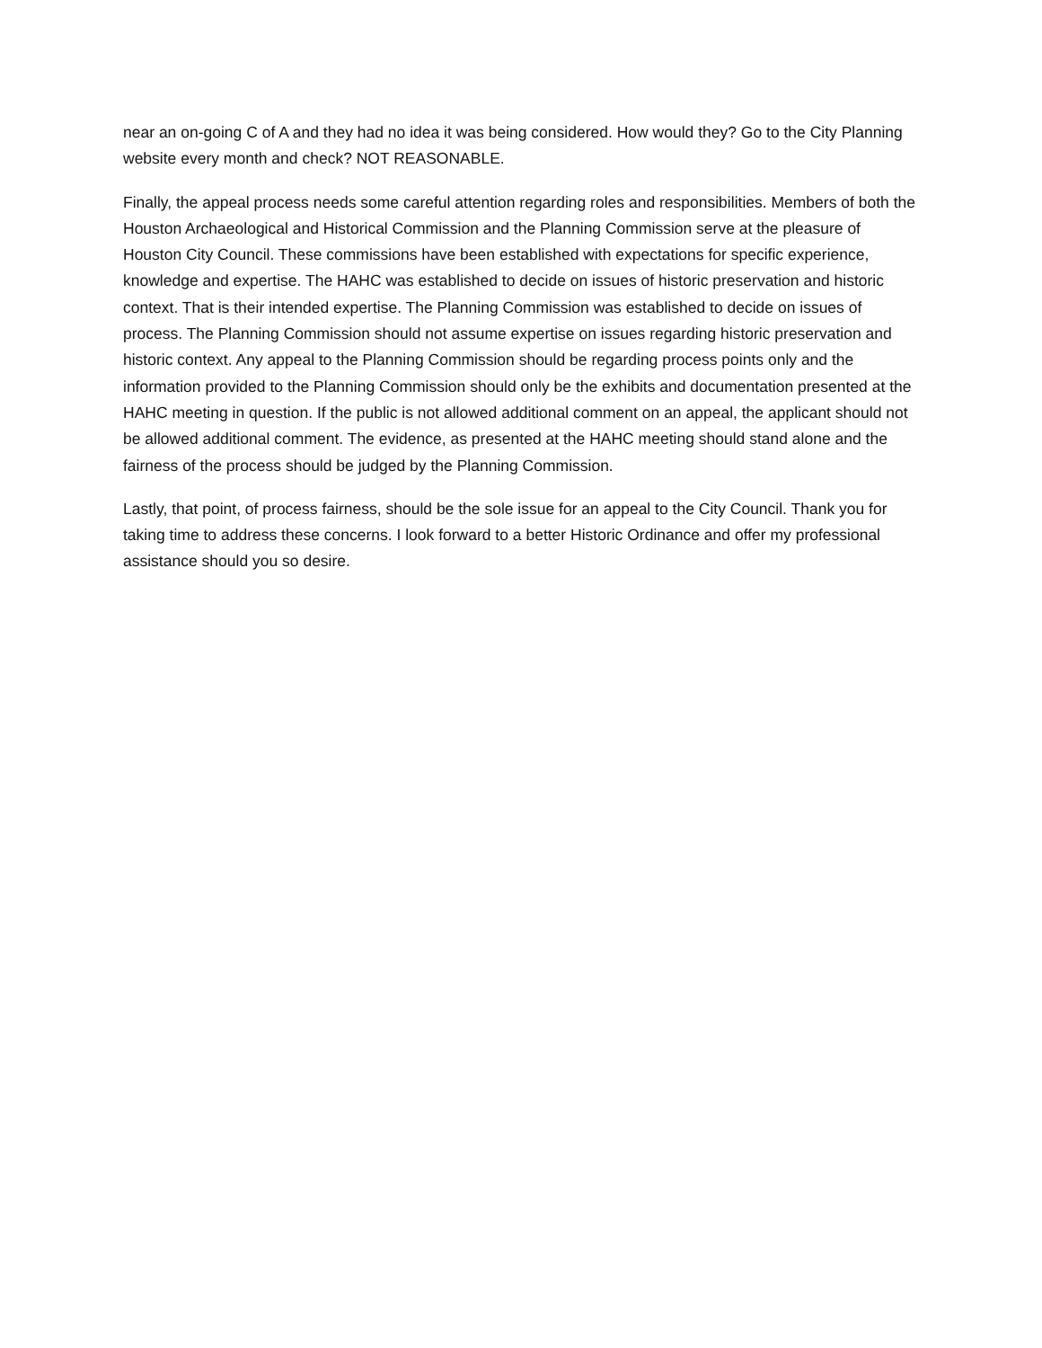near an on-going C of A and they had no idea it was being considered. How would they? Go to the City Planning website every month and check? NOT REASONABLE.
Finally, the appeal process needs some careful attention regarding roles and responsibilities. Members of both the Houston Archaeological and Historical Commission and the Planning Commission serve at the pleasure of Houston City Council. These commissions have been established with expectations for specific experience, knowledge and expertise. The HAHC was established to decide on issues of historic preservation and historic context. That is their intended expertise. The Planning Commission was established to decide on issues of process. The Planning Commission should not assume expertise on issues regarding historic preservation and historic context. Any appeal to the Planning Commission should be regarding process points only and the information provided to the Planning Commission should only be the exhibits and documentation presented at the HAHC meeting in question. If the public is not allowed additional comment on an appeal, the applicant should not be allowed additional comment. The evidence, as presented at the HAHC meeting should stand alone and the fairness of the process should be judged by the Planning Commission.
Lastly, that point, of process fairness, should be the sole issue for an appeal to the City Council. Thank you for taking time to address these concerns. I look forward to a better Historic Ordinance and offer my professional assistance should you so desire.